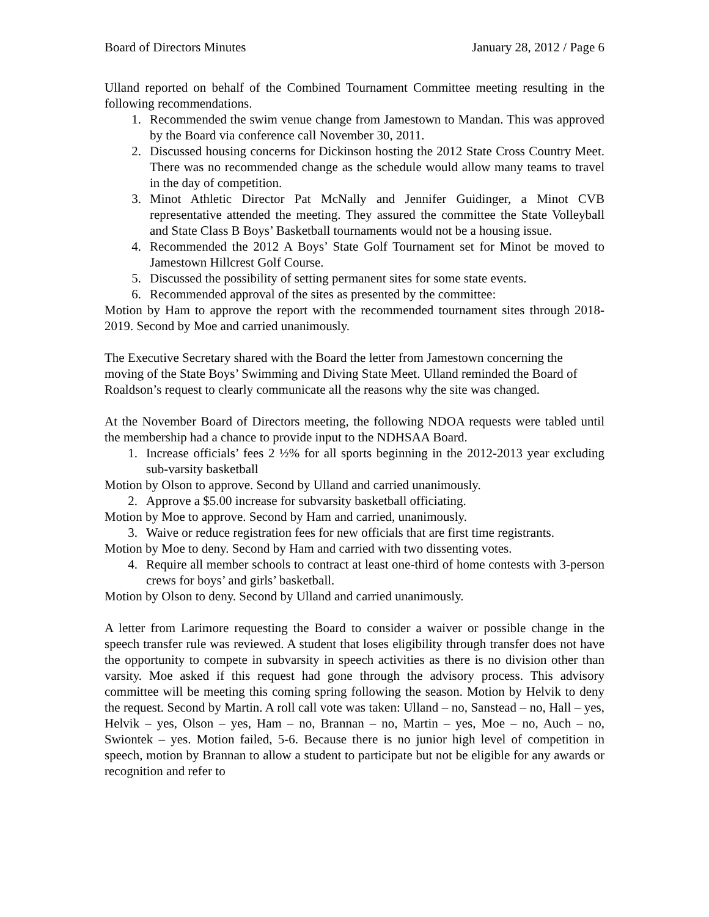Board of Directors Minutes January 28, 2012 / Page 6
Ulland reported on behalf of the Combined Tournament Committee meeting resulting in the following recommendations.
1. Recommended the swim venue change from Jamestown to Mandan. This was approved by the Board via conference call November 30, 2011.
2. Discussed housing concerns for Dickinson hosting the 2012 State Cross Country Meet. There was no recommended change as the schedule would allow many teams to travel in the day of competition.
3. Minot Athletic Director Pat McNally and Jennifer Guidinger, a Minot CVB representative attended the meeting. They assured the committee the State Volleyball and State Class B Boys’ Basketball tournaments would not be a housing issue.
4. Recommended the 2012 A Boys’ State Golf Tournament set for Minot be moved to Jamestown Hillcrest Golf Course.
5. Discussed the possibility of setting permanent sites for some state events.
6. Recommended approval of the sites as presented by the committee:
Motion by Ham to approve the report with the recommended tournament sites through 2018-2019. Second by Moe and carried unanimously.
The Executive Secretary shared with the Board the letter from Jamestown concerning the moving of the State Boys’ Swimming and Diving State Meet. Ulland reminded the Board of Roaldson’s request to clearly communicate all the reasons why the site was changed.
At the November Board of Directors meeting, the following NDOA requests were tabled until the membership had a chance to provide input to the NDHSAA Board.
1. Increase officials’ fees 2 ½% for all sports beginning in the 2012-2013 year excluding sub-varsity basketball
Motion by Olson to approve. Second by Ulland and carried unanimously.
2. Approve a $5.00 increase for subvarsity basketball officiating.
Motion by Moe to approve. Second by Ham and carried, unanimously.
3. Waive or reduce registration fees for new officials that are first time registrants.
Motion by Moe to deny. Second by Ham and carried with two dissenting votes.
4. Require all member schools to contract at least one-third of home contests with 3-person crews for boys’ and girls’ basketball.
Motion by Olson to deny. Second by Ulland and carried unanimously.
A letter from Larimore requesting the Board to consider a waiver or possible change in the speech transfer rule was reviewed. A student that loses eligibility through transfer does not have the opportunity to compete in subvarsity in speech activities as there is no division other than varsity. Moe asked if this request had gone through the advisory process. This advisory committee will be meeting this coming spring following the season. Motion by Helvik to deny the request. Second by Martin. A roll call vote was taken: Ulland – no, Sanstead – no, Hall – yes, Helvik – yes, Olson – yes, Ham – no, Brannan – no, Martin – yes, Moe – no, Auch – no, Swiontek – yes. Motion failed, 5-6. Because there is no junior high level of competition in speech, motion by Brannan to allow a student to participate but not be eligible for any awards or recognition and refer to